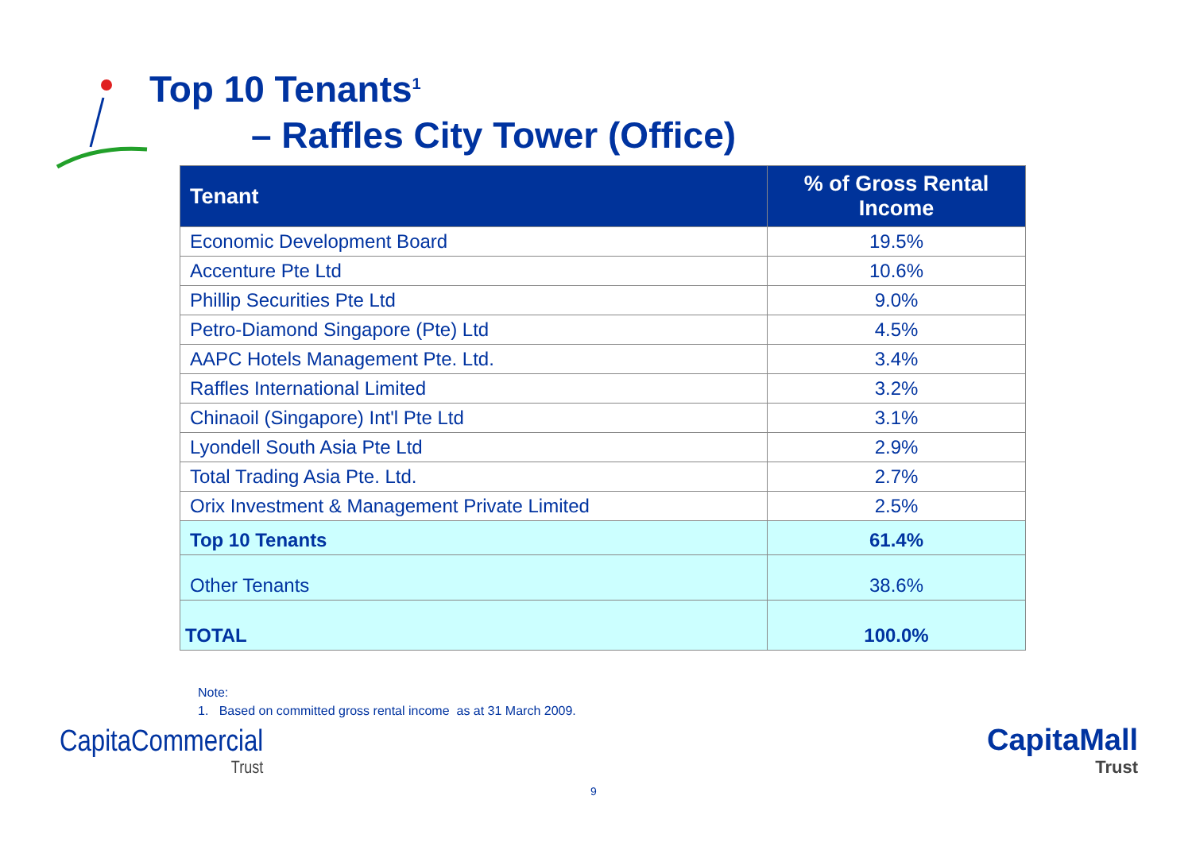Top 10 Tenants<sup>1</sup>
– Raffles City Tower (Office)
| Tenant | % of Gross Rental Income |
| --- | --- |
| Economic Development Board | 19.5% |
| Accenture Pte Ltd | 10.6% |
| Phillip Securities Pte Ltd | 9.0% |
| Petro-Diamond Singapore (Pte) Ltd | 4.5% |
| AAPC Hotels Management Pte. Ltd. | 3.4% |
| Raffles International Limited | 3.2% |
| Chinaoil (Singapore) Int'l Pte Ltd | 3.1% |
| Lyondell South Asia Pte Ltd | 2.9% |
| Total Trading Asia Pte. Ltd. | 2.7% |
| Orix Investment & Management Private Limited | 2.5% |
| Top 10 Tenants | 61.4% |
| Other Tenants | 38.6% |
| TOTAL | 100.0% |
Note:
1. Based on committed gross rental income as at 31 March 2009.
CapitaCommercial
Trust
CapitaMall
Trust
9